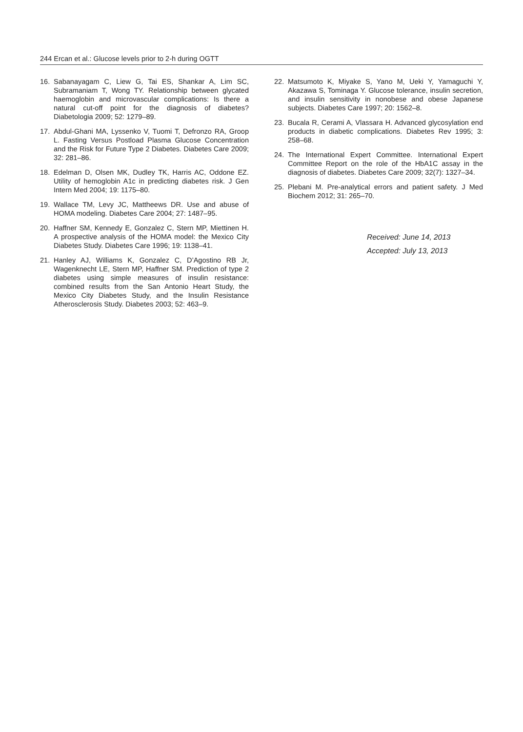244 Ercan et al.: Glucose levels prior to 2-h during OGTT
16. Sabanayagam C, Liew G, Tai ES, Shankar A, Lim SC, Subramaniam T, Wong TY. Relationship between glycated haemoglobin and microvascular complications: Is there a natural cut-off point for the diagnosis of diabetes? Diabetologia 2009; 52: 1279–89.
17. Abdul-Ghani MA, Lyssenko V, Tuomi T, Defronzo RA, Groop L. Fasting Versus Postload Plasma Glucose Concentration and the Risk for Future Type 2 Diabetes. Diabetes Care 2009; 32: 281–86.
18. Edelman D, Olsen MK, Dudley TK, Harris AC, Oddone EZ. Utility of hemoglobin A1c in predicting diabetes risk. J Gen Intern Med 2004; 19: 1175–80.
19. Wallace TM, Levy JC, Mattheews DR. Use and abuse of HOMA modeling. Diabetes Care 2004; 27: 1487–95.
20. Haffner SM, Kennedy E, Gonzalez C, Stern MP, Miettinen H. A prospective analysis of the HOMA model: the Mexico City Diabetes Study. Diabetes Care 1996; 19: 1138–41.
21. Hanley AJ, Williams K, Gonzalez C, D’Agostino RB Jr, Wagenknecht LE, Stern MP, Haffner SM. Prediction of type 2 diabetes using simple measures of insulin resistance: combined results from the San Antonio Heart Study, the Mexico City Diabetes Study, and the Insulin Resistance Atherosclerosis Study. Diabetes 2003; 52: 463–9.
22. Matsumoto K, Miyake S, Yano M, Ueki Y, Yamaguchi Y, Akazawa S, Tominaga Y. Glucose tolerance, insulin secretion, and insulin sensitivity in nonobese and obese Japanese subjects. Diabetes Care 1997; 20: 1562–8.
23. Bucala R, Cerami A, Vlassara H. Advanced glycosylation end products in diabetic complications. Diabetes Rev 1995; 3: 258–68.
24. The International Expert Committee. International Expert Committee Report on the role of the HbA1C assay in the diagnosis of diabetes. Diabetes Care 2009; 32(7): 1327–34.
25. Plebani M. Pre-analytical errors and patient safety. J Med Biochem 2012; 31: 265–70.
Received: June 14, 2013
Accepted: July 13, 2013